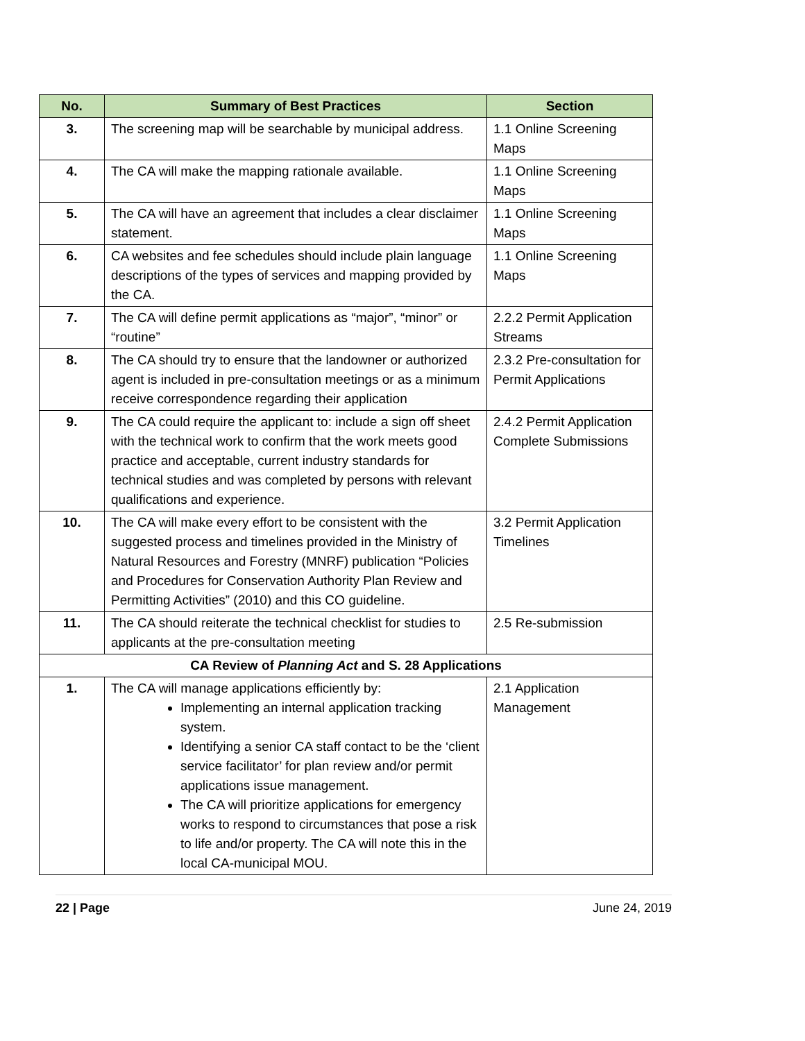| No. | Summary of Best Practices | Section |
| --- | --- | --- |
| 3. | The screening map will be searchable by municipal address. | 1.1 Online Screening Maps |
| 4. | The CA will make the mapping rationale available. | 1.1 Online Screening Maps |
| 5. | The CA will have an agreement that includes a clear disclaimer statement. | 1.1 Online Screening Maps |
| 6. | CA websites and fee schedules should include plain language descriptions of the types of services and mapping provided by the CA. | 1.1 Online Screening Maps |
| 7. | The CA will define permit applications as “major”, “minor” or “routine” | 2.2.2 Permit Application Streams |
| 8. | The CA should try to ensure that the landowner or authorized agent is included in pre-consultation meetings or as a minimum receive correspondence regarding their application | 2.3.2 Pre-consultation for Permit Applications |
| 9. | The CA could require the applicant to: include a sign off sheet with the technical work to confirm that the work meets good practice and acceptable, current industry standards for technical studies and was completed by persons with relevant qualifications and experience. | 2.4.2 Permit Application Complete Submissions |
| 10. | The CA will make every effort to be consistent with the suggested process and timelines provided in the Ministry of Natural Resources and Forestry (MNRF) publication “Policies and Procedures for Conservation Authority Plan Review and Permitting Activities” (2010) and this CO guideline. | 3.2 Permit Application Timelines |
| 11. | The CA should reiterate the technical checklist for studies to applicants at the pre-consultation meeting | 2.5 Re-submission |
| CA Review of Planning Act and S. 28 Applications | | |
| 1. | The CA will manage applications efficiently by: Implementing an internal application tracking system. Identifying a senior CA staff contact to be the ‘client service facilitator’ for plan review and/or permit applications issue management. The CA will prioritize applications for emergency works to respond to circumstances that pose a risk to life and/or property. The CA will note this in the local CA-municipal MOU. | 2.1 Application Management |
22 | Page June 24, 2019